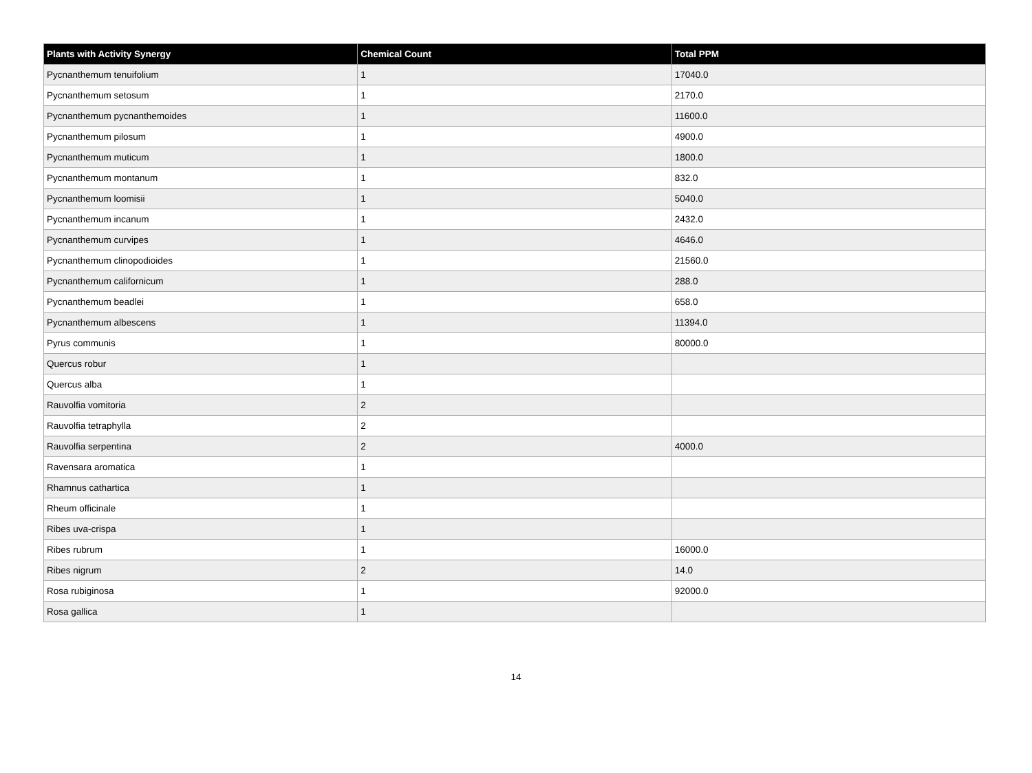| Plants with Activity Synergy | Chemical Count | Total PPM |
| --- | --- | --- |
| Pycnanthemum tenuifolium | 1 | 17040.0 |
| Pycnanthemum setosum | 1 | 2170.0 |
| Pycnanthemum pycnanthemoides | 1 | 11600.0 |
| Pycnanthemum pilosum | 1 | 4900.0 |
| Pycnanthemum muticum | 1 | 1800.0 |
| Pycnanthemum montanum | 1 | 832.0 |
| Pycnanthemum loomisii | 1 | 5040.0 |
| Pycnanthemum incanum | 1 | 2432.0 |
| Pycnanthemum curvipes | 1 | 4646.0 |
| Pycnanthemum clinopodioides | 1 | 21560.0 |
| Pycnanthemum californicum | 1 | 288.0 |
| Pycnanthemum beadlei | 1 | 658.0 |
| Pycnanthemum albescens | 1 | 11394.0 |
| Pyrus communis | 1 | 80000.0 |
| Quercus robur | 1 | |
| Quercus alba | 1 | |
| Rauvolfia vomitoria | 2 | |
| Rauvolfia tetraphylla | 2 | |
| Rauvolfia serpentina | 2 | 4000.0 |
| Ravensara aromatica | 1 | |
| Rhamnus cathartica | 1 | |
| Rheum officinale | 1 | |
| Ribes uva-crispa | 1 | |
| Ribes rubrum | 1 | 16000.0 |
| Ribes nigrum | 2 | 14.0 |
| Rosa rubiginosa | 1 | 92000.0 |
| Rosa gallica | 1 | |
14